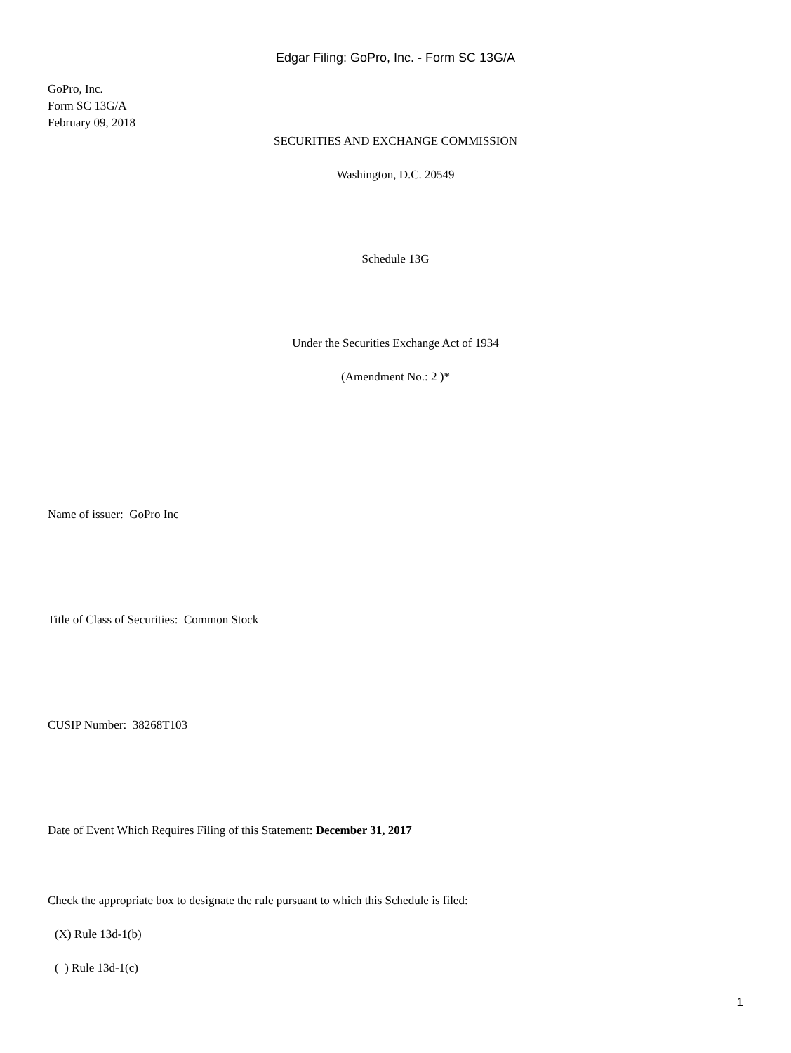Edgar Filing: GoPro, Inc. - Form SC 13G/A
GoPro, Inc.
Form SC 13G/A
February 09, 2018
SECURITIES AND EXCHANGE COMMISSION
Washington, D.C. 20549
Schedule 13G
Under the Securities Exchange Act of 1934
(Amendment No.: 2 )*
Name of issuer: GoPro Inc
Title of Class of Securities: Common Stock
CUSIP Number: 38268T103
Date of Event Which Requires Filing of this Statement: December 31, 2017
Check the appropriate box to designate the rule pursuant to which this Schedule is filed:
(X) Rule 13d-1(b)
( ) Rule 13d-1(c)
1